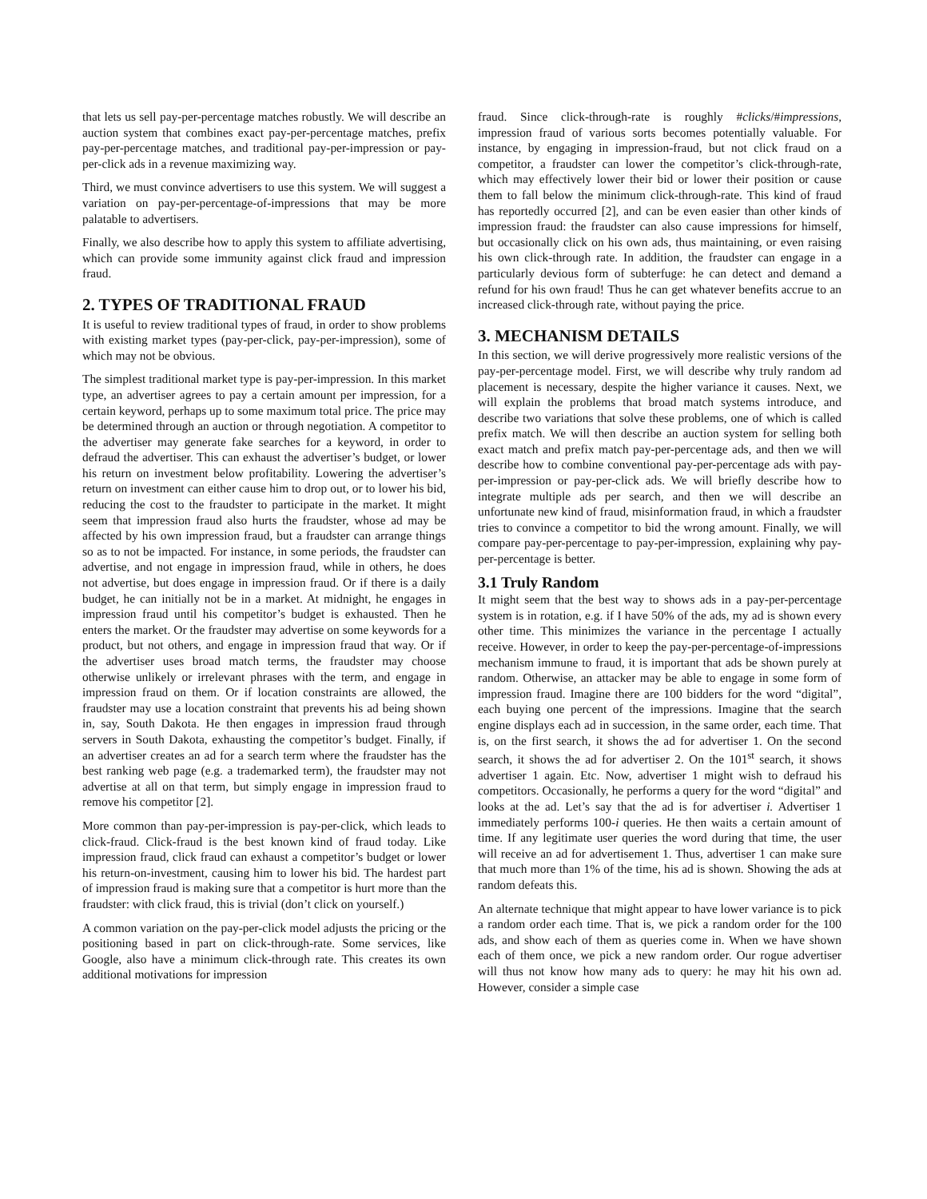that lets us sell pay-per-percentage matches robustly. We will describe an auction system that combines exact pay-per-percentage matches, prefix pay-per-percentage matches, and traditional pay-per-impression or pay-per-click ads in a revenue maximizing way.
Third, we must convince advertisers to use this system. We will suggest a variation on pay-per-percentage-of-impressions that may be more palatable to advertisers.
Finally, we also describe how to apply this system to affiliate advertising, which can provide some immunity against click fraud and impression fraud.
2. TYPES OF TRADITIONAL FRAUD
It is useful to review traditional types of fraud, in order to show problems with existing market types (pay-per-click, pay-per-impression), some of which may not be obvious.
The simplest traditional market type is pay-per-impression. In this market type, an advertiser agrees to pay a certain amount per impression, for a certain keyword, perhaps up to some maximum total price. The price may be determined through an auction or through negotiation. A competitor to the advertiser may generate fake searches for a keyword, in order to defraud the advertiser. This can exhaust the advertiser’s budget, or lower his return on investment below profitability. Lowering the advertiser’s return on investment can either cause him to drop out, or to lower his bid, reducing the cost to the fraudster to participate in the market. It might seem that impression fraud also hurts the fraudster, whose ad may be affected by his own impression fraud, but a fraudster can arrange things so as to not be impacted. For instance, in some periods, the fraudster can advertise, and not engage in impression fraud, while in others, he does not advertise, but does engage in impression fraud. Or if there is a daily budget, he can initially not be in a market. At midnight, he engages in impression fraud until his competitor’s budget is exhausted. Then he enters the market. Or the fraudster may advertise on some keywords for a product, but not others, and engage in impression fraud that way. Or if the advertiser uses broad match terms, the fraudster may choose otherwise unlikely or irrelevant phrases with the term, and engage in impression fraud on them. Or if location constraints are allowed, the fraudster may use a location constraint that prevents his ad being shown in, say, South Dakota. He then engages in impression fraud through servers in South Dakota, exhausting the competitor’s budget. Finally, if an advertiser creates an ad for a search term where the fraudster has the best ranking web page (e.g. a trademarked term), the fraudster may not advertise at all on that term, but simply engage in impression fraud to remove his competitor [2].
More common than pay-per-impression is pay-per-click, which leads to click-fraud. Click-fraud is the best known kind of fraud today. Like impression fraud, click fraud can exhaust a competitor’s budget or lower his return-on-investment, causing him to lower his bid. The hardest part of impression fraud is making sure that a competitor is hurt more than the fraudster: with click fraud, this is trivial (don’t click on yourself.)
A common variation on the pay-per-click model adjusts the pricing or the positioning based in part on click-through-rate. Some services, like Google, also have a minimum click-through rate. This creates its own additional motivations for impression
fraud. Since click-through-rate is roughly #clicks/#impressions, impression fraud of various sorts becomes potentially valuable. For instance, by engaging in impression-fraud, but not click fraud on a competitor, a fraudster can lower the competitor’s click-through-rate, which may effectively lower their bid or lower their position or cause them to fall below the minimum click-through-rate. This kind of fraud has reportedly occurred [2], and can be even easier than other kinds of impression fraud: the fraudster can also cause impressions for himself, but occasionally click on his own ads, thus maintaining, or even raising his own click-through rate. In addition, the fraudster can engage in a particularly devious form of subterfuge: he can detect and demand a refund for his own fraud! Thus he can get whatever benefits accrue to an increased click-through rate, without paying the price.
3. MECHANISM DETAILS
In this section, we will derive progressively more realistic versions of the pay-per-percentage model. First, we will describe why truly random ad placement is necessary, despite the higher variance it causes. Next, we will explain the problems that broad match systems introduce, and describe two variations that solve these problems, one of which is called prefix match. We will then describe an auction system for selling both exact match and prefix match pay-per-percentage ads, and then we will describe how to combine conventional pay-per-percentage ads with pay-per-impression or pay-per-click ads. We will briefly describe how to integrate multiple ads per search, and then we will describe an unfortunate new kind of fraud, misinformation fraud, in which a fraudster tries to convince a competitor to bid the wrong amount. Finally, we will compare pay-per-percentage to pay-per-impression, explaining why pay-per-percentage is better.
3.1 Truly Random
It might seem that the best way to shows ads in a pay-per-percentage system is in rotation, e.g. if I have 50% of the ads, my ad is shown every other time. This minimizes the variance in the percentage I actually receive. However, in order to keep the pay-per-percentage-of-impressions mechanism immune to fraud, it is important that ads be shown purely at random. Otherwise, an attacker may be able to engage in some form of impression fraud. Imagine there are 100 bidders for the word “digital”, each buying one percent of the impressions. Imagine that the search engine displays each ad in succession, in the same order, each time. That is, on the first search, it shows the ad for advertiser 1. On the second search, it shows the ad for advertiser 2. On the 101<sup>st</sup> search, it shows advertiser 1 again. Etc. Now, advertiser 1 might wish to defraud his competitors. Occasionally, he performs a query for the word “digital” and looks at the ad. Let’s say that the ad is for advertiser i. Advertiser 1 immediately performs 100-i queries. He then waits a certain amount of time. If any legitimate user queries the word during that time, the user will receive an ad for advertisement 1. Thus, advertiser 1 can make sure that much more than 1% of the time, his ad is shown. Showing the ads at random defeats this.
An alternate technique that might appear to have lower variance is to pick a random order each time. That is, we pick a random order for the 100 ads, and show each of them as queries come in. When we have shown each of them once, we pick a new random order. Our rogue advertiser will thus not know how many ads to query: he may hit his own ad. However, consider a simple case